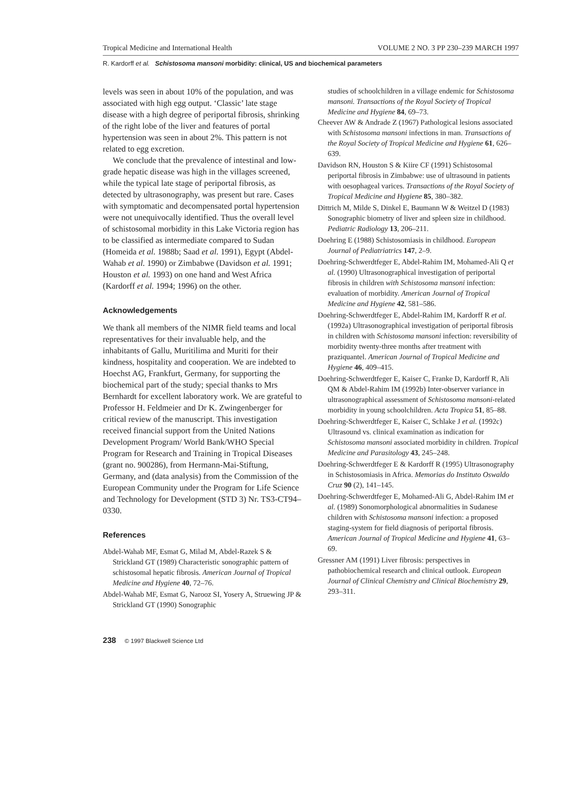Tropical Medicine and International Health VOLUME 2 NO. 3 PP 230–239 MARCH 1997
R. Kardorff et al. Schistosoma mansoni morbidity: clinical, US and biochemical parameters
levels was seen in about 10% of the population, and was associated with high egg output. ‘Classic’ late stage disease with a high degree of periportal fibrosis, shrinking of the right lobe of the liver and features of portal hypertension was seen in about 2%. This pattern is not related to egg excretion.
We conclude that the prevalence of intestinal and low-grade hepatic disease was high in the villages screened, while the typical late stage of periportal fibrosis, as detected by ultrasonography, was present but rare. Cases with symptomatic and decompensated portal hypertension were not unequivocally identified. Thus the overall level of schistosomal morbidity in this Lake Victoria region has to be classified as intermediate compared to Sudan (Homeida et al. 1988b; Saad et al. 1991), Egypt (Abdel-Wahab et al. 1990) or Zimbabwe (Davidson et al. 1991; Houston et al. 1993) on one hand and West Africa (Kardorff et al. 1994; 1996) on the other.
Acknowledgements
We thank all members of the NIMR field teams and local representatives for their invaluable help, and the inhabitants of Gallu, Muritilima and Muriti for their kindness, hospitality and cooperation. We are indebted to Hoechst AG, Frankfurt, Germany, for supporting the biochemical part of the study; special thanks to Mrs Bernhardt for excellent laboratory work. We are grateful to Professor H. Feldmeier and Dr K. Zwingenberger for critical review of the manuscript. This investigation received financial support from the United Nations Development Program/ World Bank/WHO Special Program for Research and Training in Tropical Diseases (grant no. 900286), from Hermann-Mai-Stiftung, Germany, and (data analysis) from the Commission of the European Community under the Program for Life Science and Technology for Development (STD 3) Nr. TS3-CT94–0330.
References
Abdel-Wahab MF, Esmat G, Milad M, Abdel-Razek S & Strickland GT (1989) Characteristic sonographic pattern of schistosomal hepatic fibrosis. American Journal of Tropical Medicine and Hygiene 40, 72–76.
Abdel-Wahab MF, Esmat G, Narooz SI, Yosery A, Struewing JP & Strickland GT (1990) Sonographic
studies of schoolchildren in a village endemic for Schistosoma mansoni. Transactions of the Royal Society of Tropical Medicine and Hygiene 84, 69–73.
Cheever AW & Andrade Z (1967) Pathological lesions associated with Schistosoma mansoni infections in man. Transactions of the Royal Society of Tropical Medicine and Hygiene 61, 626–639.
Davidson RN, Houston S & Kiire CF (1991) Schistosomal periportal fibrosis in Zimbabwe: use of ultrasound in patients with oesophageal varices. Transactions of the Royal Society of Tropical Medicine and Hygiene 85, 380–382.
Dittrich M, Milde S, Dinkel E, Baumann W & Weitzel D (1983) Sonographic biometry of liver and spleen size in childhood. Pediatric Radiology 13, 206–211.
Doehring E (1988) Schistosomiasis in childhood. European Journal of Pediatriatrics 147, 2–9.
Doehring-Schwerdtfeger E, Abdel-Rahim IM, Mohamed-Ali Q et al. (1990) Ultrasonographical investigation of periportal fibrosis in children with Schistosoma mansoni infection: evaluation of morbidity. American Journal of Tropical Medicine and Hygiene 42, 581–586.
Doehring-Schwerdtfeger E, Abdel-Rahim IM, Kardorff R et al. (1992a) Ultrasonographical investigation of periportal fibrosis in children with Schistosoma mansoni infection: reversibility of morbidity twenty-three months after treatment with praziquantel. American Journal of Tropical Medicine and Hygiene 46, 409–415.
Doehring-Schwerdtfeger E, Kaiser C, Franke D, Kardorff R, Ali QM & Abdel-Rahim IM (1992b) Inter-observer variance in ultrasonographical assessment of Schistosoma mansoni-related morbidity in young schoolchildren. Acta Tropica 51, 85–88.
Doehring-Schwerdtfeger E, Kaiser C, Schlake J et al. (1992c) Ultrasound vs. clinical examination as indication for Schistosoma mansoni associated morbidity in children. Tropical Medicine and Parasitology 43, 245–248.
Doehring-Schwerdtfeger E & Kardorff R (1995) Ultrasonography in Schistosomiasis in Africa. Memorias do Instituto Oswaldo Cruz 90 (2), 141–145.
Doehring-Schwerdtfeger E, Mohamed-Ali G, Abdel-Rahim IM et al. (1989) Sonomorphological abnormalities in Sudanese children with Schistosoma mansoni infection: a proposed staging-system for field diagnosis of periportal fibrosis. American Journal of Tropical Medicine and Hygiene 41, 63–69.
Gressner AM (1991) Liver fibrosis: perspectives in pathobiochemical research and clinical outlook. European Journal of Clinical Chemistry and Clinical Biochemistry 29, 293–311.
238 © 1997 Blackwell Science Ltd